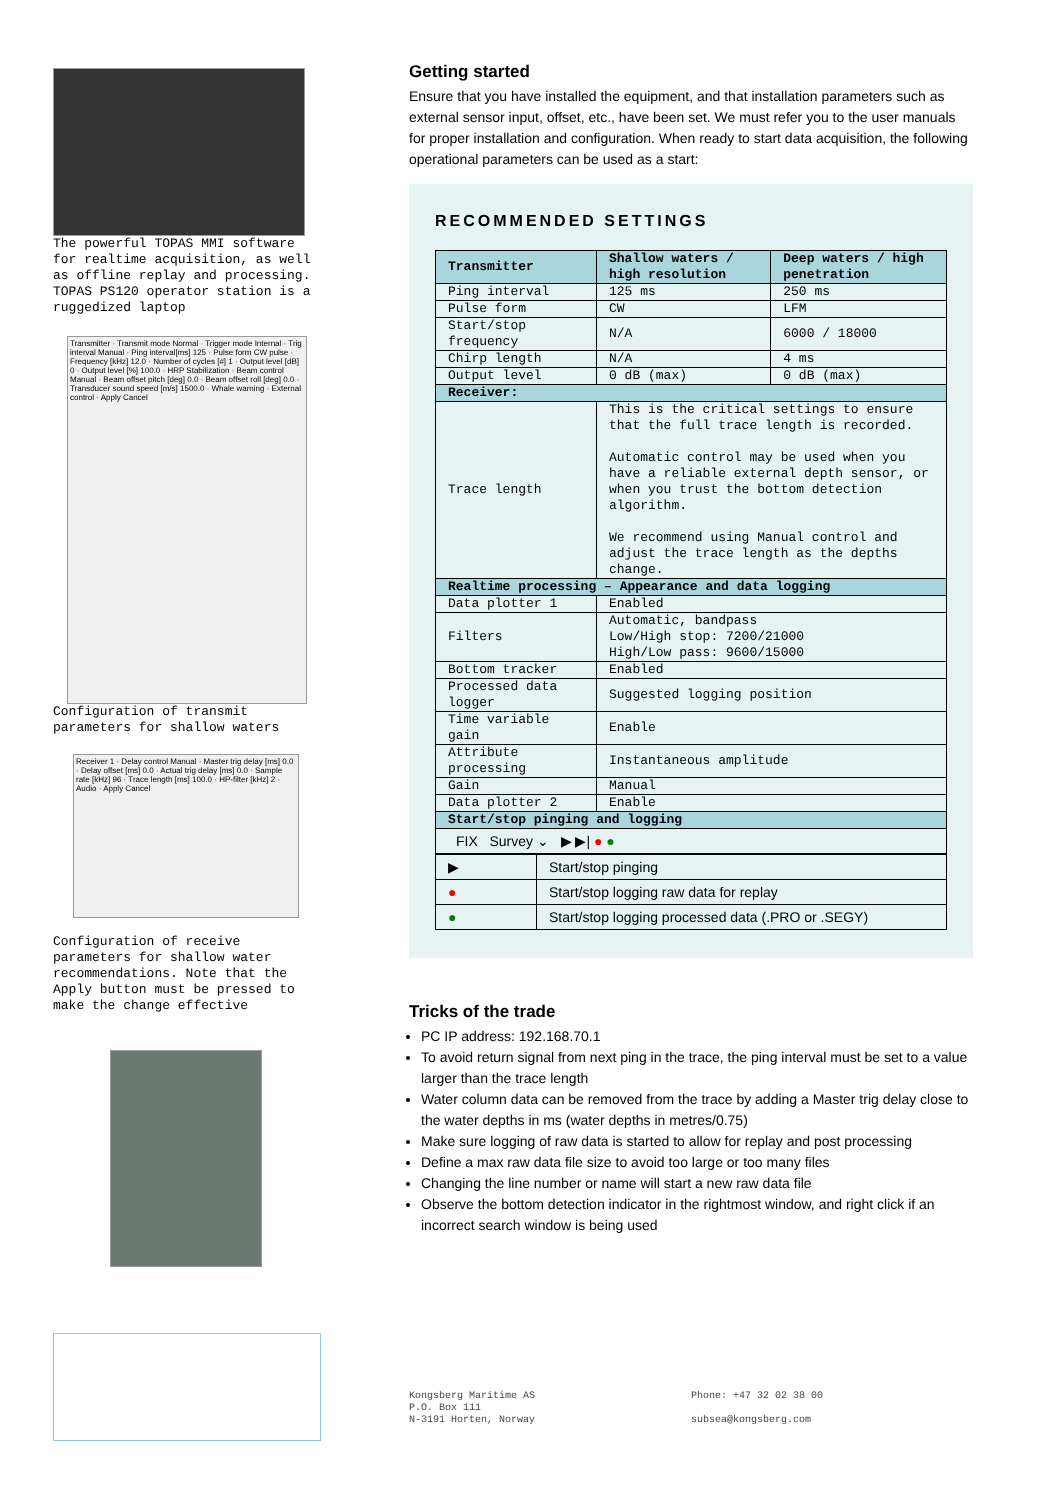The powerful TOPAS MMI software for realtime acquisition, as well as offline replay and processing. TOPAS PS120 operator station is a ruggedized laptop
Transmitter · Transmit mode Normal · Trigger mode Internal · Trig interval Manual · Ping interval[ms] 125 · Pulse form CW pulse · Frequency [kHz] 12.0 · Number of cycles [#] 1 · Output level [dB] 0 · Output level [%] 100.0 · HRP Stabilization · Beam control Manual · Beam offset pitch [deg] 0.0 · Beam offset roll [deg] 0.0 · Transducer sound speed [m/s] 1500.0 · Whale warning · External control · Apply Cancel
Configuration of transmit parameters for shallow waters
Receiver 1 · Delay control Manual · Master trig delay [ms] 0.0 · Delay offset [ms] 0.0 · Actual trig delay [ms] 0.0 · Sample rate [kHz] 96 · Trace length [ms] 100.0 · HP-filter [kHz] 2 · Audio · Apply Cancel
Configuration of receive parameters for shallow water recommendations. Note that the Apply button must be pressed to make the change effective
Getting started
Ensure that you have installed the equipment, and that installation parameters such as external sensor input, offset, etc., have been set. We must refer you to the user manuals for proper installation and configuration. When ready to start data acquisition, the following operational parameters can be used as a start:
RECOMMENDED SETTINGS
| Transmitter | Shallow waters / high resolution | Deep waters / high penetration |
| --- | --- | --- |
| Ping interval | 125 ms | 250 ms |
| Pulse form | CW | LFM |
| Start/stop frequency | N/A | 6000 / 18000 |
| Chirp length | N/A | 4 ms |
| Output level | 0 dB (max) | 0 dB (max) |
| Receiver: | | |
| Trace length | This is the critical settings to ensure that the full trace length is recorded. Automatic control may be used when you have a reliable external depth sensor, or when you trust the bottom detection algorithm. We recommend using Manual control and adjust the trace length as the depths change. | |
| Realtime processing – Appearance and data logging | | |
| Data plotter 1 | Enabled | |
| Filters | Automatic, bandpass Low/High stop: 7200/21000 High/Low pass: 9600/15000 | |
| Bottom tracker | Enabled | |
| Processed data logger | Suggested logging position | |
| Time variable gain | Enable | |
| Attribute processing | Instantaneous amplitude | |
| Gain | Manual | |
| Data plotter 2 | Enable | |
| Start/stop pinging and logging | | |
| FIX Survey ⌄ ▶ ▶/ ● ● | | |
| ▶ | Start/stop pinging |
| ● | Start/stop logging raw data for replay |
| ● | Start/stop logging processed data (.PRO or .SEGY) |
Tricks of the trade
PC IP address: 192.168.70.1
To avoid return signal from next ping in the trace, the ping interval must be set to a value larger than the trace length
Water column data can be removed from the trace by adding a Master trig delay close to the water depths in ms (water depths in metres/0.75)
Make sure logging of raw data is started to allow for replay and post processing
Define a max raw data file size to avoid too large or too many files
Changing the line number or name will start a new raw data file
Observe the bottom detection indicator in the rightmost window, and right click if an incorrect search window is being used
Kongsberg Maritime AS
P.O. Box 111
N-3191 Horten, Norway
Phone: +47 32 02 38 00
subsea@kongsberg.com